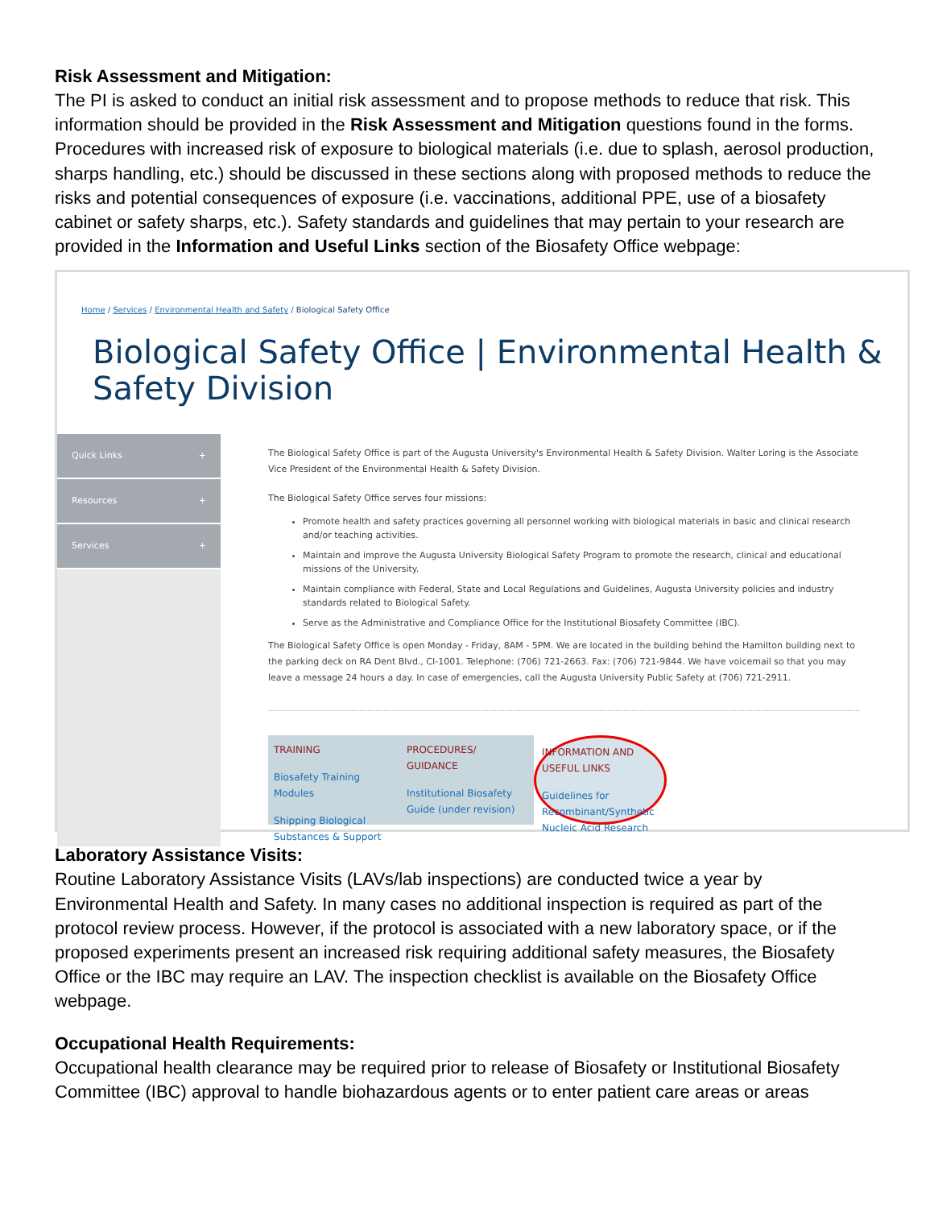Risk Assessment and Mitigation:
The PI is asked to conduct an initial risk assessment and to propose methods to reduce that risk. This information should be provided in the Risk Assessment and Mitigation questions found in the forms. Procedures with increased risk of exposure to biological materials (i.e. due to splash, aerosol production, sharps handling, etc.) should be discussed in these sections along with proposed methods to reduce the risks and potential consequences of exposure (i.e. vaccinations, additional PPE, use of a biosafety cabinet or safety sharps, etc.). Safety standards and guidelines that may pertain to your research are provided in the Information and Useful Links section of the Biosafety Office webpage:
Home / Services / Environmental Health and Safety / Biological Safety Office
Biological Safety Office | Environmental Health & Safety Division
Quick Links +
Resources +
Services +
The Biological Safety Office is part of the Augusta University's Environmental Health & Safety Division. Walter Loring is the Associate Vice President of the Environmental Health & Safety Division.
The Biological Safety Office serves four missions:
Promote health and safety practices governing all personnel working with biological materials in basic and clinical research and/or teaching activities.
Maintain and improve the Augusta University Biological Safety Program to promote the research, clinical and educational missions of the University.
Maintain compliance with Federal, State and Local Regulations and Guidelines, Augusta University policies and industry standards related to Biological Safety.
Serve as the Administrative and Compliance Office for the Institutional Biosafety Committee (IBC).
The Biological Safety Office is open Monday - Friday, 8AM - 5PM. We are located in the building behind the Hamilton building next to the parking deck on RA Dent Blvd., CI-1001. Telephone: (706) 721-2663. Fax: (706) 721-9844. We have voicemail so that you may leave a message 24 hours a day. In case of emergencies, call the Augusta University Public Safety at (706) 721-2911.
TRAINING
Biosafety Training Modules
Shipping Biological Substances & Support
PROCEDURES/ GUIDANCE
Institutional Biosafety Guide (under revision)
INFORMATION AND USEFUL LINKS
Guidelines for Recombinant/Synthetic Nucleic Acid Research
Laboratory Assistance Visits:
Routine Laboratory Assistance Visits (LAVs/lab inspections) are conducted twice a year by Environmental Health and Safety. In many cases no additional inspection is required as part of the protocol review process. However, if the protocol is associated with a new laboratory space, or if the proposed experiments present an increased risk requiring additional safety measures, the Biosafety Office or the IBC may require an LAV. The inspection checklist is available on the Biosafety Office webpage.
Occupational Health Requirements:
Occupational health clearance may be required prior to release of Biosafety or Institutional Biosafety Committee (IBC) approval to handle biohazardous agents or to enter patient care areas or areas